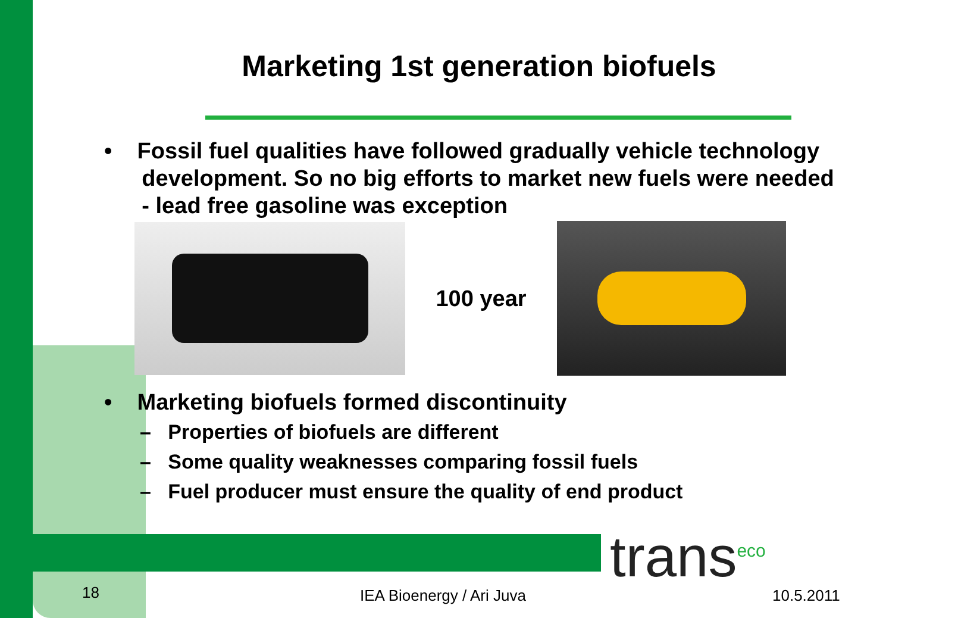Marketing 1st generation biofuels
• Fossil fuel qualities have followed gradually vehicle technology
development. So no big efforts to market new fuels were needed
- lead free gasoline was exception
100 year
• Marketing biofuels formed discontinuity
– Properties of biofuels are different
– Some quality weaknesses comparing fossil fuels
– Fuel producer must ensure the quality of end product
trans<sup>eco</sup>
18 IEA Bioenergy / Ari Juva 10.5.2011